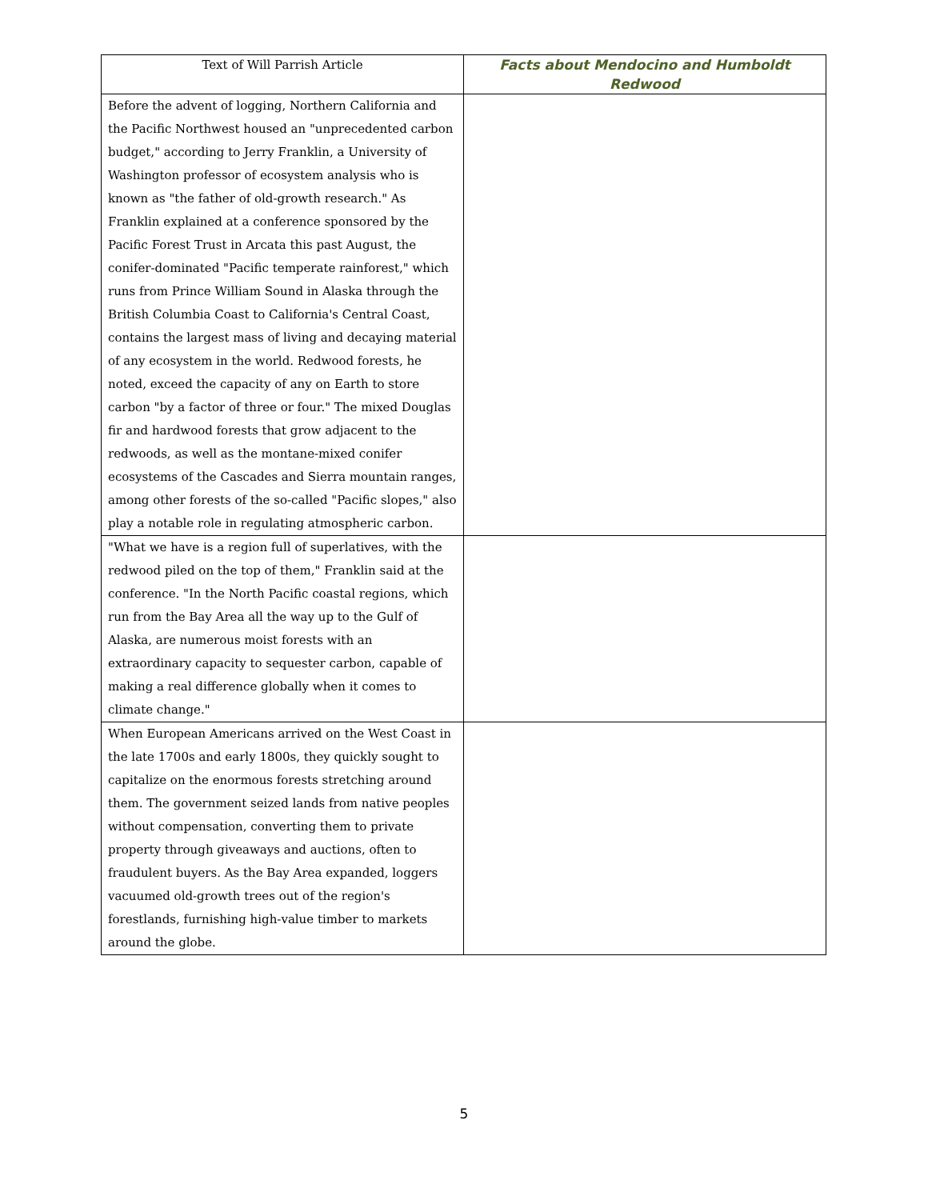| Text of Will Parrish Article | Facts about Mendocino and Humboldt Redwood |
| --- | --- |
| Before the advent of logging, Northern California and the Pacific Northwest housed an "unprecedented carbon budget," according to Jerry Franklin, a University of Washington professor of ecosystem analysis who is known as "the father of old-growth research." As Franklin explained at a conference sponsored by the Pacific Forest Trust in Arcata this past August, the conifer-dominated "Pacific temperate rainforest," which runs from Prince William Sound in Alaska through the British Columbia Coast to California's Central Coast, contains the largest mass of living and decaying material of any ecosystem in the world. Redwood forests, he noted, exceed the capacity of any on Earth to store carbon "by a factor of three or four." The mixed Douglas fir and hardwood forests that grow adjacent to the redwoods, as well as the montane-mixed conifer ecosystems of the Cascades and Sierra mountain ranges, among other forests of the so-called "Pacific slopes," also play a notable role in regulating atmospheric carbon. | |
| "What we have is a region full of superlatives, with the redwood piled on the top of them," Franklin said at the conference. "In the North Pacific coastal regions, which run from the Bay Area all the way up to the Gulf of Alaska, are numerous moist forests with an extraordinary capacity to sequester carbon, capable of making a real difference globally when it comes to climate change." | |
| When European Americans arrived on the West Coast in the late 1700s and early 1800s, they quickly sought to capitalize on the enormous forests stretching around them. The government seized lands from native peoples without compensation, converting them to private property through giveaways and auctions, often to fraudulent buyers. As the Bay Area expanded, loggers vacuumed old-growth trees out of the region's forestlands, furnishing high-value timber to markets around the globe. | |
5